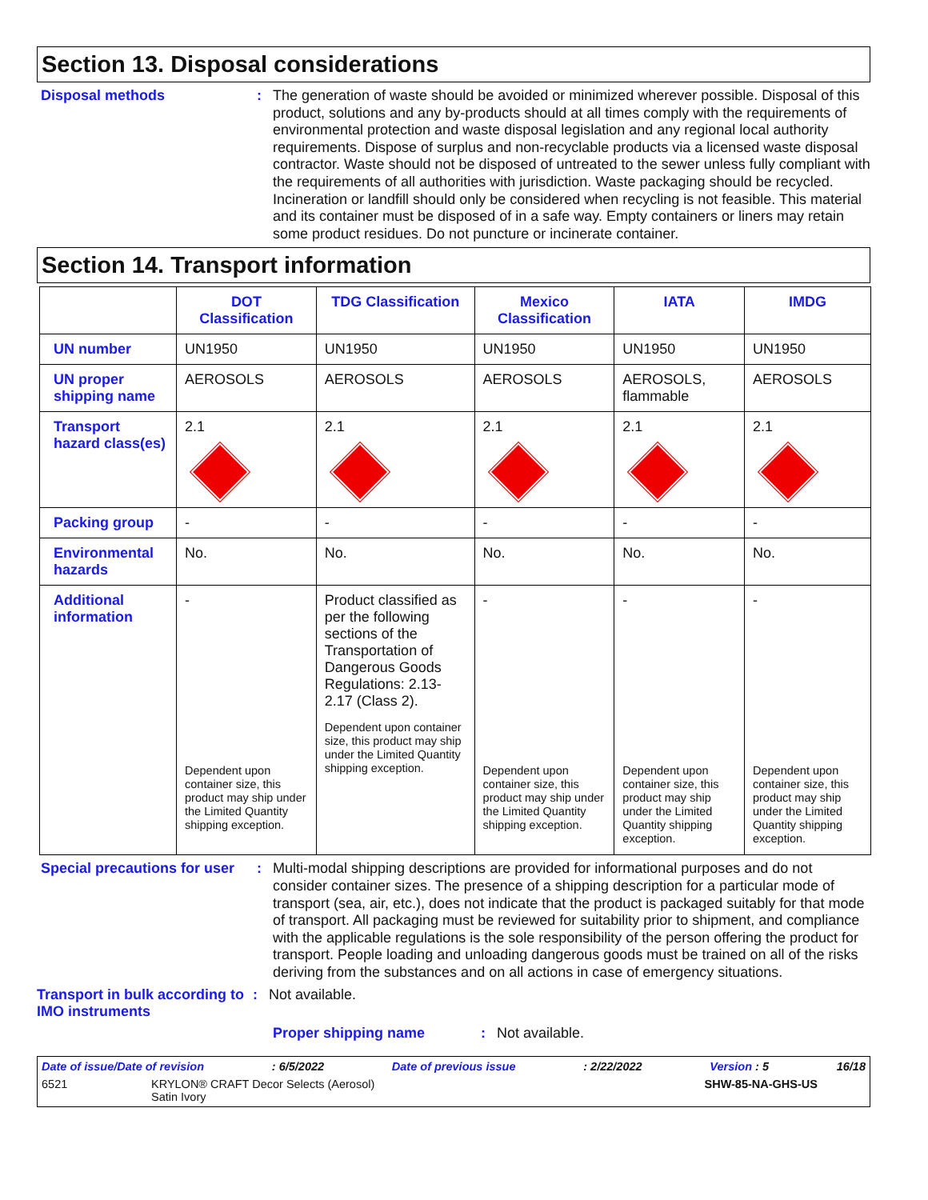Section 13. Disposal considerations
Disposal methods :
The generation of waste should be avoided or minimized wherever possible. Disposal of this product, solutions and any by-products should at all times comply with the requirements of environmental protection and waste disposal legislation and any regional local authority requirements. Dispose of surplus and non-recyclable products via a licensed waste disposal contractor. Waste should not be disposed of untreated to the sewer unless fully compliant with the requirements of all authorities with jurisdiction. Waste packaging should be recycled. Incineration or landfill should only be considered when recycling is not feasible. This material and its container must be disposed of in a safe way. Empty containers or liners may retain some product residues. Do not puncture or incinerate container.
Section 14. Transport information
| | DOT Classification | TDG Classification | Mexico Classification | IATA | IMDG |
| --- | --- | --- | --- | --- | --- |
| UN number | UN1950 | UN1950 | UN1950 | UN1950 | UN1950 |
| UN proper shipping name | AEROSOLS | AEROSOLS | AEROSOLS | AEROSOLS, flammable | AEROSOLS |
| Transport hazard class(es) | 2.1 | 2.1 | 2.1 | 2.1 | 2.1 |
| Packing group | - | - | - | - | - |
| Environmental hazards | No. | No. | No. | No. | No. |
| Additional information | - Dependent upon container size, this product may ship under the Limited Quantity shipping exception. | Product classified as per the following sections of the Transportation of Dangerous Goods Regulations: 2.13-2.17 (Class 2). Dependent upon container size, this product may ship under the Limited Quantity shipping exception. | - Dependent upon container size, this product may ship under the Limited Quantity shipping exception. | - Dependent upon container size, this product may ship under the Limited Quantity shipping exception. | - Dependent upon container size, this product may ship under the Limited Quantity shipping exception. |
Special precautions for user
:
Multi-modal shipping descriptions are provided for informational purposes and do not consider container sizes. The presence of a shipping description for a particular mode of transport (sea, air, etc.), does not indicate that the product is packaged suitably for that mode of transport. All packaging must be reviewed for suitability prior to shipment, and compliance with the applicable regulations is the sole responsibility of the person offering the product for transport. People loading and unloading dangerous goods must be trained on all of the risks deriving from the substances and on all actions in case of emergency situations.
Transport in bulk according to IMO instruments
:
Not available.
Proper shipping name :
Not available.
Date of issue/Date of revision: 6/5/2022 Date of previous issue: 2/22/2022 Version : 5 16/18
6521 KRYLON® CRAFT Decor Selects (Aerosol)
Satin Ivory SHW-85-NA-GHS-US